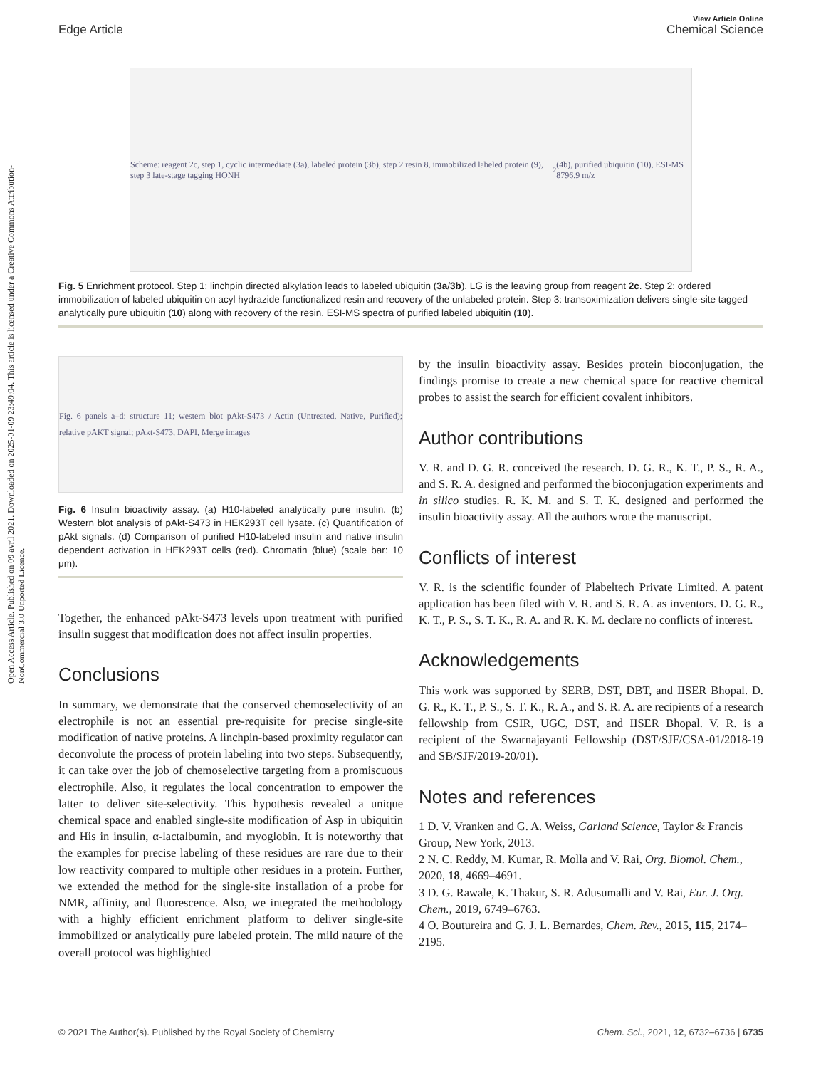Open Access Article. Published on 09 avril 2021. Downloaded on 2025-01-09 23:49:04. This article is licensed under a Creative Commons Attribution-NonCommercial 3.0 Unported Licence.
View Article Online
Edge Article Chemical Science
Scheme: reagent 2c, step 1, cyclic intermediate (3a), labeled protein (3b), step 2 resin 8, immobilized labeled protein (9), step 3 late-stage tagging HONH<sub>2</sub> (4b), purified ubiquitin (10), ESI-MS 8796.9 m/z
Fig. 5 Enrichment protocol. Step 1: linchpin directed alkylation leads to labeled ubiquitin (3a/3b). LG is the leaving group from reagent 2c. Step 2: ordered immobilization of labeled ubiquitin on acyl hydrazide functionalized resin and recovery of the unlabeled protein. Step 3: transoximization delivers single-site tagged analytically pure ubiquitin (10) along with recovery of the resin. ESI-MS spectra of purified labeled ubiquitin (10).
Fig. 6 panels a–d: structure 11; western blot pAkt-S473 / Actin (Untreated, Native, Purified); relative pAKT signal; pAkt-S473, DAPI, Merge images
Fig. 6 Insulin bioactivity assay. (a) H10-labeled analytically pure insulin. (b) Western blot analysis of pAkt-S473 in HEK293T cell lysate. (c) Quantification of pAkt signals. (d) Comparison of purified H10-labeled insulin and native insulin dependent activation in HEK293T cells (red). Chromatin (blue) (scale bar: 10 μm).
Together, the enhanced pAkt-S473 levels upon treatment with purified insulin suggest that modification does not affect insulin properties.
Conclusions
In summary, we demonstrate that the conserved chemoselectivity of an electrophile is not an essential pre-requisite for precise single-site modification of native proteins. A linchpin-based proximity regulator can deconvolute the process of protein labeling into two steps. Subsequently, it can take over the job of chemoselective targeting from a promiscuous electrophile. Also, it regulates the local concentration to empower the latter to deliver site-selectivity. This hypothesis revealed a unique chemical space and enabled single-site modification of Asp in ubiquitin and His in insulin, α-lactalbumin, and myoglobin. It is noteworthy that the examples for precise labeling of these residues are rare due to their low reactivity compared to multiple other residues in a protein. Further, we extended the method for the single-site installation of a probe for NMR, affinity, and fluorescence. Also, we integrated the methodology with a highly efficient enrichment platform to deliver single-site immobilized or analytically pure labeled protein. The mild nature of the overall protocol was highlighted
by the insulin bioactivity assay. Besides protein bioconjugation, the findings promise to create a new chemical space for reactive chemical probes to assist the search for efficient covalent inhibitors.
Author contributions
V. R. and D. G. R. conceived the research. D. G. R., K. T., P. S., R. A., and S. R. A. designed and performed the bioconjugation experiments and in silico studies. R. K. M. and S. T. K. designed and performed the insulin bioactivity assay. All the authors wrote the manuscript.
Conflicts of interest
V. R. is the scientific founder of Plabeltech Private Limited. A patent application has been filed with V. R. and S. R. A. as inventors. D. G. R., K. T., P. S., S. T. K., R. A. and R. K. M. declare no conflicts of interest.
Acknowledgements
This work was supported by SERB, DST, DBT, and IISER Bhopal. D. G. R., K. T., P. S., S. T. K., R. A., and S. R. A. are recipients of a research fellowship from CSIR, UGC, DST, and IISER Bhopal. V. R. is a recipient of the Swarnajayanti Fellowship (DST/SJF/CSA-01/2018-19 and SB/SJF/2019-20/01).
Notes and references
1 D. V. Vranken and G. A. Weiss, Garland Science, Taylor & Francis Group, New York, 2013.
2 N. C. Reddy, M. Kumar, R. Molla and V. Rai, Org. Biomol. Chem., 2020, 18, 4669–4691.
3 D. G. Rawale, K. Thakur, S. R. Adusumalli and V. Rai, Eur. J. Org. Chem., 2019, 6749–6763.
4 O. Boutureira and G. J. L. Bernardes, Chem. Rev., 2015, 115, 2174–2195.
© 2021 The Author(s). Published by the Royal Society of Chemistry Chem. Sci., 2021, 12, 6732–6736 | 6735